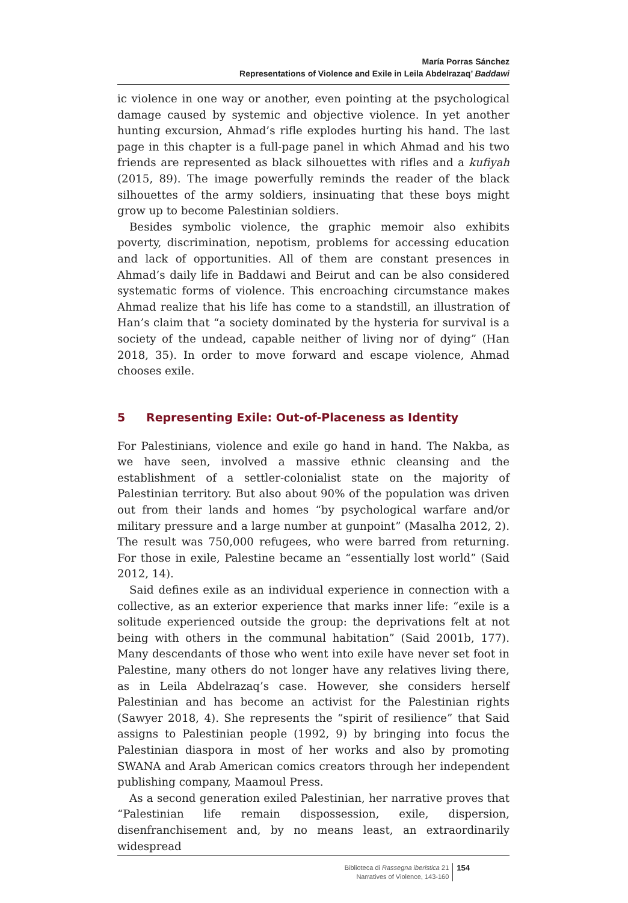María Porras Sánchez
Representations of Violence and Exile in Leila Abdelrazaq’ Baddawi
ic violence in one way or another, even pointing at the psychological damage caused by systemic and objective violence. In yet another hunting excursion, Ahmad’s rifle explodes hurting his hand. The last page in this chapter is a full-page panel in which Ahmad and his two friends are represented as black silhouettes with rifles and a kufiyah (2015, 89). The image powerfully reminds the reader of the black silhouettes of the army soldiers, insinuating that these boys might grow up to become Palestinian soldiers.
Besides symbolic violence, the graphic memoir also exhibits poverty, discrimination, nepotism, problems for accessing education and lack of opportunities. All of them are constant presences in Ahmad’s daily life in Baddawi and Beirut and can be also considered systematic forms of violence. This encroaching circumstance makes Ahmad realize that his life has come to a standstill, an illustration of Han’s claim that “a society dominated by the hysteria for survival is a society of the undead, capable neither of living nor of dying” (Han 2018, 35). In order to move forward and escape violence, Ahmad chooses exile.
5 Representing Exile: Out-of-Placeness as Identity
For Palestinians, violence and exile go hand in hand. The Nakba, as we have seen, involved a massive ethnic cleansing and the establishment of a settler-colonialist state on the majority of Palestinian territory. But also about 90% of the population was driven out from their lands and homes “by psychological warfare and/or military pressure and a large number at gunpoint” (Masalha 2012, 2). The result was 750,000 refugees, who were barred from returning. For those in exile, Palestine became an “essentially lost world” (Said 2012, 14).
Said defines exile as an individual experience in connection with a collective, as an exterior experience that marks inner life: “exile is a solitude experienced outside the group: the deprivations felt at not being with others in the communal habitation” (Said 2001b, 177). Many descendants of those who went into exile have never set foot in Palestine, many others do not longer have any relatives living there, as in Leila Abdelrazaq’s case. However, she considers herself Palestinian and has become an activist for the Palestinian rights (Sawyer 2018, 4). She represents the “spirit of resilience” that Said assigns to Palestinian people (1992, 9) by bringing into focus the Palestinian diaspora in most of her works and also by promoting SWANA and Arab American comics creators through her independent publishing company, Maamoul Press.
As a second generation exiled Palestinian, her narrative proves that “Palestinian life remain dispossession, exile, dispersion, disenfranchisement and, by no means least, an extraordinarily widespread
Biblioteca di Rassegna iberistica 21
Narratives of Violence, 143-160
154